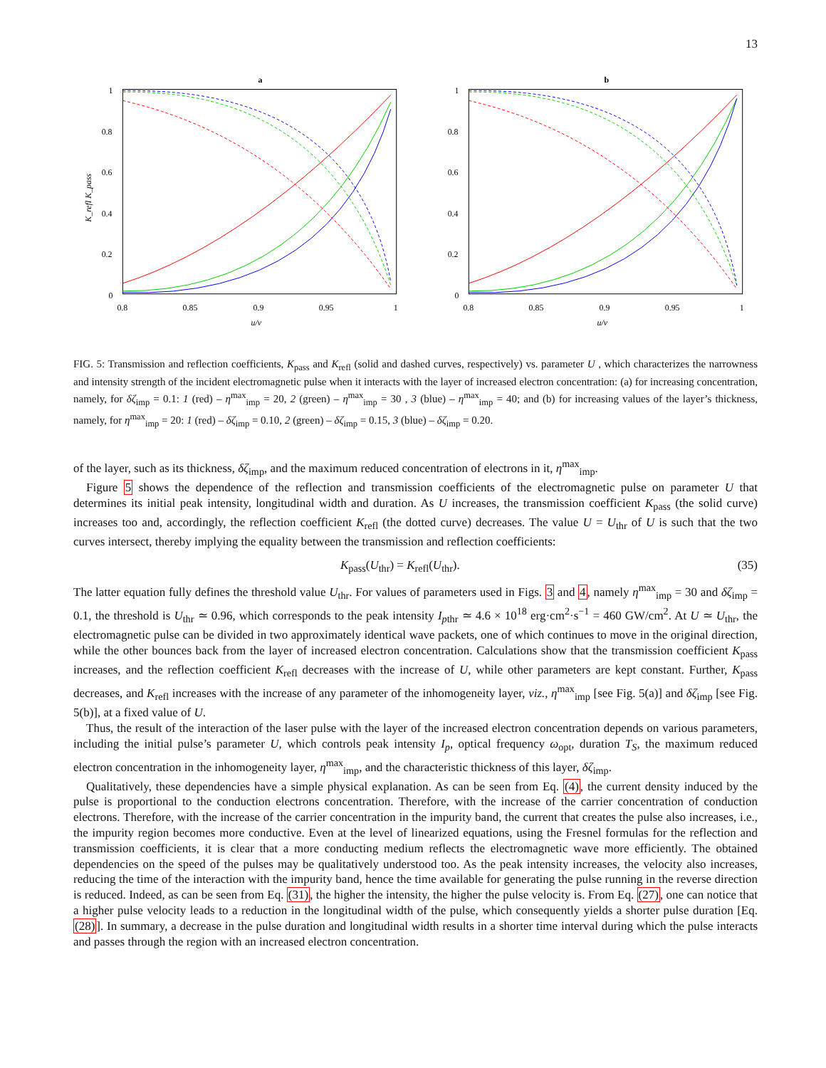13
a
1
0.8
0.6
0.4
0.2
0
0.8
0.85
0.9
0.95
1
u/v
K_refl K_pass
b
1
0.8
0.6
0.4
0.2
0
0.8
0.85
0.9
0.95
1
u/v
FIG. 5: Transmission and reflection coefficients, K<sub>pass</sub> and K<sub>refl</sub> (solid and dashed curves, respectively) vs. parameter U , which characterizes the narrowness and intensity strength of the incident electromagnetic pulse when it interacts with the layer of increased electron concentration: (a) for increasing concentration, namely, for δζ<sub>imp</sub> = 0.1: 1 (red) – η<sup>max</sup><sub>imp</sub> = 20, 2 (green) – η<sup>max</sup><sub>imp</sub> = 30 , 3 (blue) – η<sup>max</sup><sub>imp</sub> = 40; and (b) for increasing values of the layer’s thickness, namely, for η<sup>max</sup><sub>imp</sub> = 20: 1 (red) – δζ<sub>imp</sub> = 0.10, 2 (green) – δζ<sub>imp</sub> = 0.15, 3 (blue) – δζ<sub>imp</sub> = 0.20.
of the layer, such as its thickness, δζ<sub>imp</sub>, and the maximum reduced concentration of electrons in it, η<sup>max</sup><sub>imp</sub>.
Figure 5 shows the dependence of the reflection and transmission coefficients of the electromagnetic pulse on parameter U that determines its initial peak intensity, longitudinal width and duration. As U increases, the transmission coefficient K<sub>pass</sub> (the solid curve) increases too and, accordingly, the reflection coefficient K<sub>refl</sub> (the dotted curve) decreases. The value U = U<sub>thr</sub> of U is such that the two curves intersect, thereby implying the equality between the transmission and reflection coefficients:
K<sub>pass</sub>(U<sub>thr</sub>) = K<sub>refl</sub>(U<sub>thr</sub>). (35)
The latter equation fully defines the threshold value U<sub>thr</sub>. For values of parameters used in Figs. 3 and 4, namely η<sup>max</sup><sub>imp</sub> = 30 and δζ<sub>imp</sub> = 0.1, the threshold is U<sub>thr</sub> ≃ 0.96, which corresponds to the peak intensity I<sub>pthr</sub> ≃ 4.6 × 10<sup>18</sup> erg·cm<sup>2</sup>·s<sup>−1</sup> = 460 GW/cm<sup>2</sup>. At U ≃ U<sub>thr</sub>, the electromagnetic pulse can be divided in two approximately identical wave packets, one of which continues to move in the original direction, while the other bounces back from the layer of increased electron concentration. Calculations show that the transmission coefficient K<sub>pass</sub> increases, and the reflection coefficient K<sub>refl</sub> decreases with the increase of U, while other parameters are kept constant. Further, K<sub>pass</sub> decreases, and K<sub>refl</sub> increases with the increase of any parameter of the inhomogeneity layer, viz., η<sup>max</sup><sub>imp</sub> [see Fig. 5(a)] and δζ<sub>imp</sub> [see Fig. 5(b)], at a fixed value of U.
Thus, the result of the interaction of the laser pulse with the layer of the increased electron concentration depends on various parameters, including the initial pulse’s parameter U, which controls peak intensity I<sub>p</sub>, optical frequency ω<sub>opt</sub>, duration T<sub>S</sub>, the maximum reduced electron concentration in the inhomogeneity layer, η<sup>max</sup><sub>imp</sub>, and the characteristic thickness of this layer, δζ<sub>imp</sub>.
Qualitatively, these dependencies have a simple physical explanation. As can be seen from Eq. (4), the current density induced by the pulse is proportional to the conduction electrons concentration. Therefore, with the increase of the carrier concentration of conduction electrons. Therefore, with the increase of the carrier concentration in the impurity band, the current that creates the pulse also increases, i.e., the impurity region becomes more conductive. Even at the level of linearized equations, using the Fresnel formulas for the reflection and transmission coefficients, it is clear that a more conducting medium reflects the electromagnetic wave more efficiently. The obtained dependencies on the speed of the pulses may be qualitatively understood too. As the peak intensity increases, the velocity also increases, reducing the time of the interaction with the impurity band, hence the time available for generating the pulse running in the reverse direction is reduced. Indeed, as can be seen from Eq. (31), the higher the intensity, the higher the pulse velocity is. From Eq. (27), one can notice that a higher pulse velocity leads to a reduction in the longitudinal width of the pulse, which consequently yields a shorter pulse duration [Eq. (28)]. In summary, a decrease in the pulse duration and longitudinal width results in a shorter time interval during which the pulse interacts and passes through the region with an increased electron concentration.